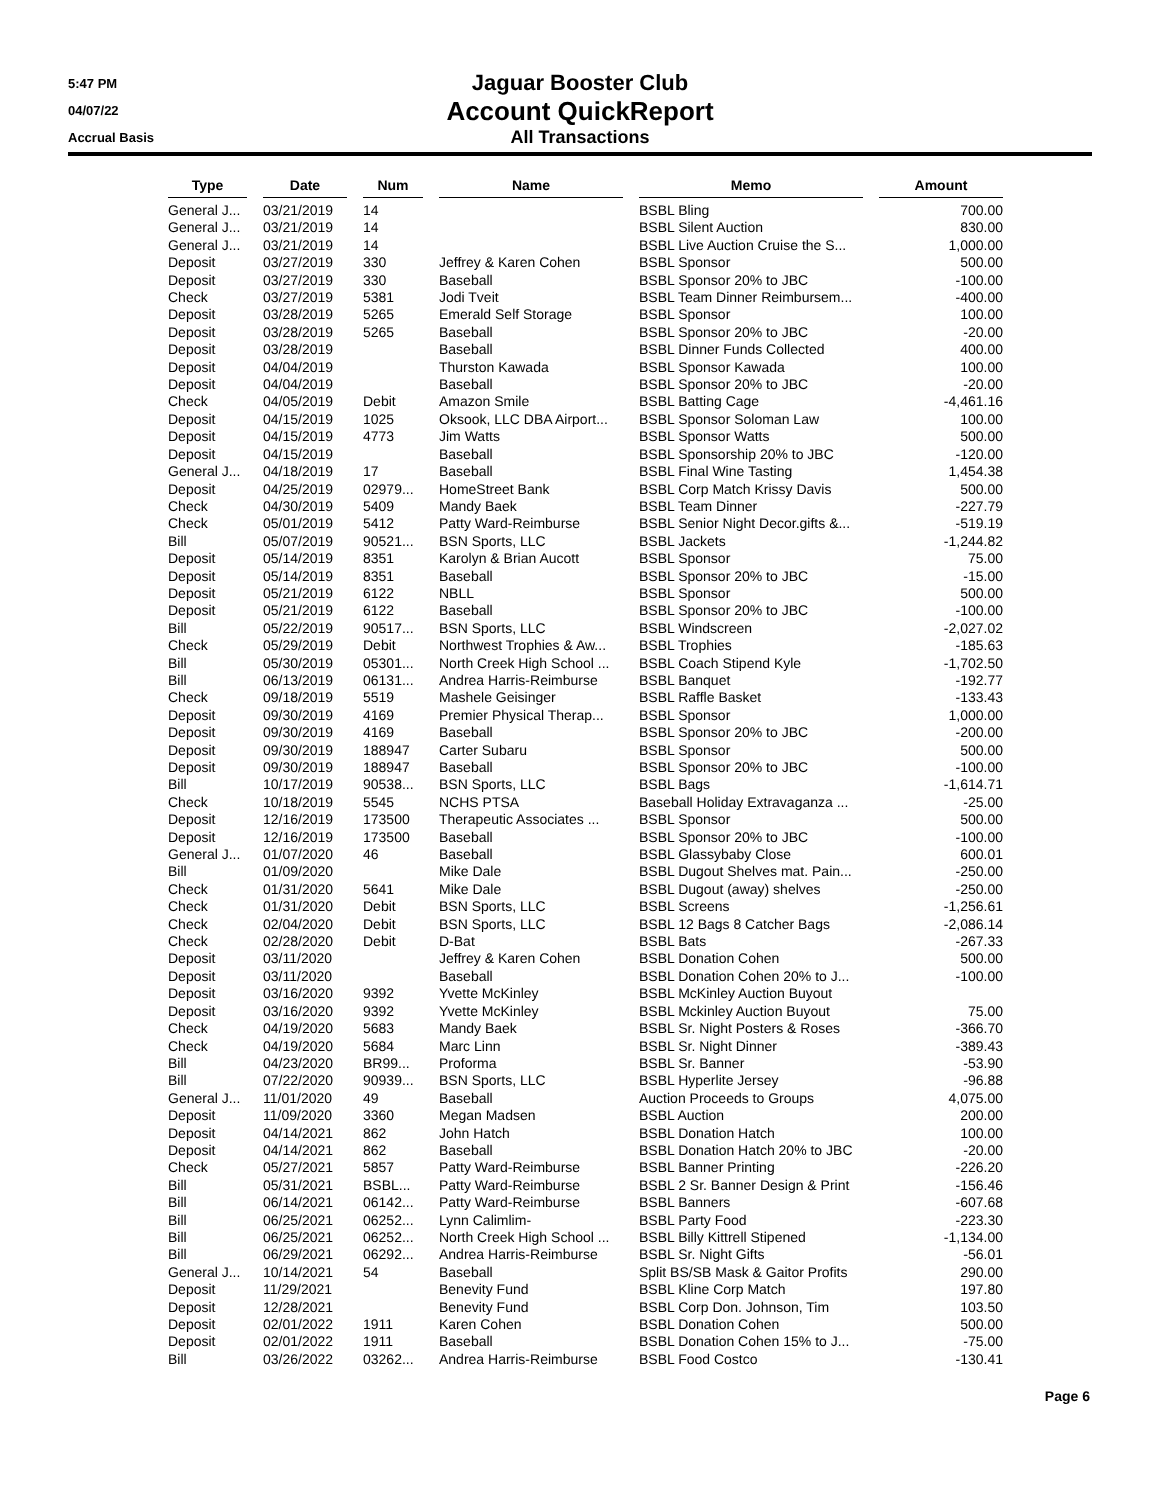5:47 PM
04/07/22
Accrual Basis
Jaguar Booster Club
Account QuickReport
All Transactions
| Type | Date | Num | Name | Memo | Amount |
| --- | --- | --- | --- | --- | --- |
| General J... | 03/21/2019 | 14 | | BSBL Bling | 700.00 |
| General J... | 03/21/2019 | 14 | | BSBL Silent Auction | 830.00 |
| General J... | 03/21/2019 | 14 | | BSBL Live Auction Cruise the S... | 1,000.00 |
| Deposit | 03/27/2019 | 330 | Jeffrey & Karen Cohen | BSBL Sponsor | 500.00 |
| Deposit | 03/27/2019 | 330 | Baseball | BSBL Sponsor 20% to JBC | -100.00 |
| Check | 03/27/2019 | 5381 | Jodi Tveit | BSBL Team Dinner Reimbursem... | -400.00 |
| Deposit | 03/28/2019 | 5265 | Emerald Self Storage | BSBL Sponsor | 100.00 |
| Deposit | 03/28/2019 | 5265 | Baseball | BSBL Sponsor 20% to JBC | -20.00 |
| Deposit | 03/28/2019 | | Baseball | BSBL Dinner Funds Collected | 400.00 |
| Deposit | 04/04/2019 | | Thurston Kawada | BSBL Sponsor Kawada | 100.00 |
| Deposit | 04/04/2019 | | Baseball | BSBL Sponsor 20% to JBC | -20.00 |
| Check | 04/05/2019 | Debit | Amazon Smile | BSBL Batting Cage | -4,461.16 |
| Deposit | 04/15/2019 | 1025 | Oksook, LLC DBA Airport... | BSBL Sponsor Soloman Law | 100.00 |
| Deposit | 04/15/2019 | 4773 | Jim Watts | BSBL Sponsor Watts | 500.00 |
| Deposit | 04/15/2019 | | Baseball | BSBL Sponsorship 20% to JBC | -120.00 |
| General J... | 04/18/2019 | 17 | Baseball | BSBL Final Wine Tasting | 1,454.38 |
| Deposit | 04/25/2019 | 02979... | HomeStreet Bank | BSBL Corp Match Krissy Davis | 500.00 |
| Check | 04/30/2019 | 5409 | Mandy Baek | BSBL Team Dinner | -227.79 |
| Check | 05/01/2019 | 5412 | Patty Ward-Reimburse | BSBL Senior Night Decor.gifts &... | -519.19 |
| Bill | 05/07/2019 | 90521... | BSN Sports, LLC | BSBL Jackets | -1,244.82 |
| Deposit | 05/14/2019 | 8351 | Karolyn & Brian Aucott | BSBL Sponsor | 75.00 |
| Deposit | 05/14/2019 | 8351 | Baseball | BSBL Sponsor 20% to JBC | -15.00 |
| Deposit | 05/21/2019 | 6122 | NBLL | BSBL Sponsor | 500.00 |
| Deposit | 05/21/2019 | 6122 | Baseball | BSBL Sponsor 20% to JBC | -100.00 |
| Bill | 05/22/2019 | 90517... | BSN Sports, LLC | BSBL Windscreen | -2,027.02 |
| Check | 05/29/2019 | Debit | Northwest Trophies & Aw... | BSBL Trophies | -185.63 |
| Bill | 05/30/2019 | 05301... | North Creek High School ... | BSBL Coach Stipend Kyle | -1,702.50 |
| Bill | 06/13/2019 | 06131... | Andrea Harris-Reimburse | BSBL Banquet | -192.77 |
| Check | 09/18/2019 | 5519 | Mashele Geisinger | BSBL Raffle Basket | -133.43 |
| Deposit | 09/30/2019 | 4169 | Premier Physical Therap... | BSBL Sponsor | 1,000.00 |
| Deposit | 09/30/2019 | 4169 | Baseball | BSBL Sponsor 20% to JBC | -200.00 |
| Deposit | 09/30/2019 | 188947 | Carter Subaru | BSBL Sponsor | 500.00 |
| Deposit | 09/30/2019 | 188947 | Baseball | BSBL Sponsor 20% to JBC | -100.00 |
| Bill | 10/17/2019 | 90538... | BSN Sports, LLC | BSBL Bags | -1,614.71 |
| Check | 10/18/2019 | 5545 | NCHS PTSA | Baseball Holiday Extravaganza ... | -25.00 |
| Deposit | 12/16/2019 | 173500 | Therapeutic Associates ... | BSBL Sponsor | 500.00 |
| Deposit | 12/16/2019 | 173500 | Baseball | BSBL Sponsor 20% to JBC | -100.00 |
| General J... | 01/07/2020 | 46 | Baseball | BSBL Glassybaby Close | 600.01 |
| Bill | 01/09/2020 | | Mike Dale | BSBL Dugout Shelves mat. Pain... | -250.00 |
| Check | 01/31/2020 | 5641 | Mike Dale | BSBL Dugout (away) shelves | -250.00 |
| Check | 01/31/2020 | Debit | BSN Sports, LLC | BSBL Screens | -1,256.61 |
| Check | 02/04/2020 | Debit | BSN Sports, LLC | BSBL 12 Bags 8 Catcher Bags | -2,086.14 |
| Check | 02/28/2020 | Debit | D-Bat | BSBL Bats | -267.33 |
| Deposit | 03/11/2020 | | Jeffrey & Karen Cohen | BSBL Donation Cohen | 500.00 |
| Deposit | 03/11/2020 | | Baseball | BSBL Donation Cohen 20% to J... | -100.00 |
| Deposit | 03/16/2020 | 9392 | Yvette McKinley | BSBL McKinley Auction Buyout | |
| Deposit | 03/16/2020 | 9392 | Yvette McKinley | BSBL Mckinley Auction Buyout | 75.00 |
| Check | 04/19/2020 | 5683 | Mandy Baek | BSBL Sr. Night Posters & Roses | -366.70 |
| Check | 04/19/2020 | 5684 | Marc Linn | BSBL Sr. Night Dinner | -389.43 |
| Bill | 04/23/2020 | BR99... | Proforma | BSBL Sr. Banner | -53.90 |
| Bill | 07/22/2020 | 90939... | BSN Sports, LLC | BSBL Hyperlite Jersey | -96.88 |
| General J... | 11/01/2020 | 49 | Baseball | Auction Proceeds to Groups | 4,075.00 |
| Deposit | 11/09/2020 | 3360 | Megan Madsen | BSBL Auction | 200.00 |
| Deposit | 04/14/2021 | 862 | John Hatch | BSBL Donation Hatch | 100.00 |
| Deposit | 04/14/2021 | 862 | Baseball | BSBL Donation Hatch 20% to JBC | -20.00 |
| Check | 05/27/2021 | 5857 | Patty Ward-Reimburse | BSBL Banner Printing | -226.20 |
| Bill | 05/31/2021 | BSBL... | Patty Ward-Reimburse | BSBL 2 Sr. Banner Design & Print | -156.46 |
| Bill | 06/14/2021 | 06142... | Patty Ward-Reimburse | BSBL Banners | -607.68 |
| Bill | 06/25/2021 | 06252... | Lynn Calimlim- | BSBL Party Food | -223.30 |
| Bill | 06/25/2021 | 06252... | North Creek High School ... | BSBL Billy Kittrell Stipened | -1,134.00 |
| Bill | 06/29/2021 | 06292... | Andrea Harris-Reimburse | BSBL Sr. Night Gifts | -56.01 |
| General J... | 10/14/2021 | 54 | Baseball | Split BS/SB Mask & Gaitor Profits | 290.00 |
| Deposit | 11/29/2021 | | Benevity Fund | BSBL Kline Corp Match | 197.80 |
| Deposit | 12/28/2021 | | Benevity Fund | BSBL Corp Don. Johnson, Tim | 103.50 |
| Deposit | 02/01/2022 | 1911 | Karen Cohen | BSBL Donation Cohen | 500.00 |
| Deposit | 02/01/2022 | 1911 | Baseball | BSBL Donation Cohen 15% to J... | -75.00 |
| Bill | 03/26/2022 | 03262... | Andrea Harris-Reimburse | BSBL Food Costco | -130.41 |
Page 6